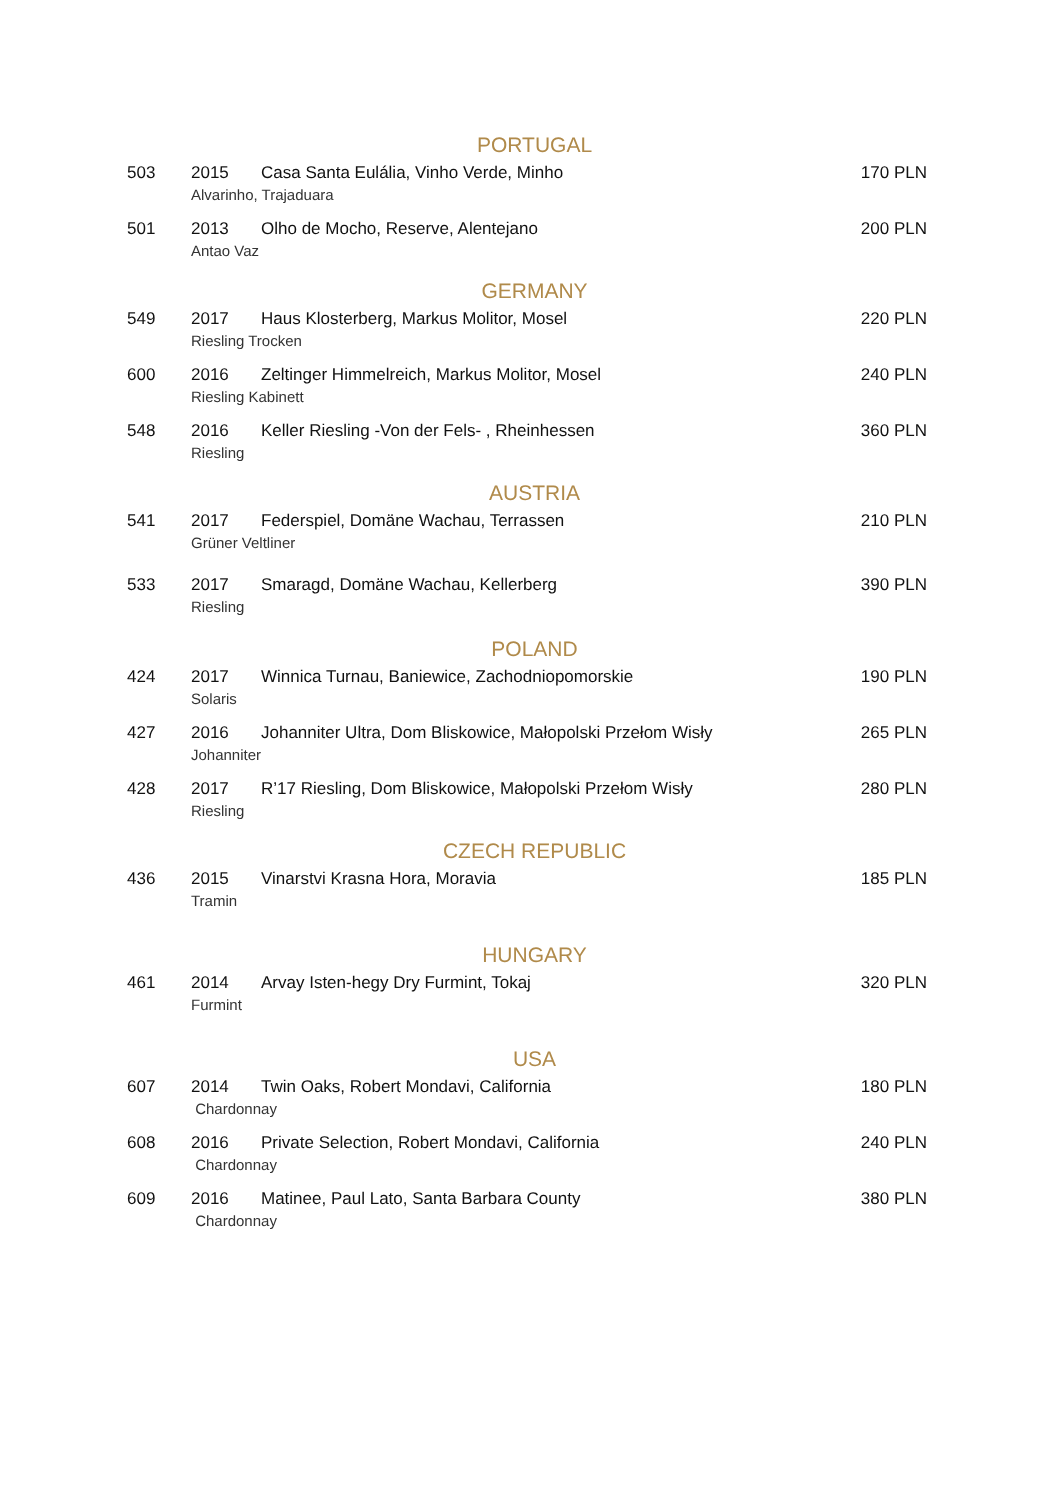PORTUGAL
503 2015 Casa Santa Eulália, Vinho Verde, Minho 170 PLN
Alvarinho, Trajaduara
501 2013 Olho de Mocho, Reserve, Alentejano 200 PLN
Antao Vaz
GERMANY
549 2017 Haus Klosterberg, Markus Molitor, Mosel 220 PLN
Riesling Trocken
600 2016 Zeltinger Himmelreich, Markus Molitor, Mosel 240 PLN
Riesling Kabinett
548 2016 Keller Riesling -Von der Fels- , Rheinhessen 360 PLN
Riesling
AUSTRIA
541 2017 Federspiel, Domäne Wachau, Terrassen 210 PLN
Grüner Veltliner
533 2017 Smaragd, Domäne Wachau, Kellerberg 390 PLN
Riesling
POLAND
424 2017 Winnica Turnau, Baniewice, Zachodniopomorskie 190 PLN
Solaris
427 2016 Johanniter Ultra, Dom Bliskowice, Małopolski Przełom Wisły 265 PLN
Johanniter
428 2017 R’17 Riesling, Dom Bliskowice, Małopolski Przełom Wisły 280 PLN
Riesling
CZECH REPUBLIC
436 2015 Vinarstvi Krasna Hora, Moravia 185 PLN
Tramin
HUNGARY
461 2014 Arvay Isten-hegy Dry Furmint, Tokaj 320 PLN
Furmint
USA
607 2014 Twin Oaks, Robert Mondavi, California 180 PLN
Chardonnay
608 2016 Private Selection, Robert Mondavi, California 240 PLN
Chardonnay
609 2016 Matinee, Paul Lato, Santa Barbara County 380 PLN
Chardonnay